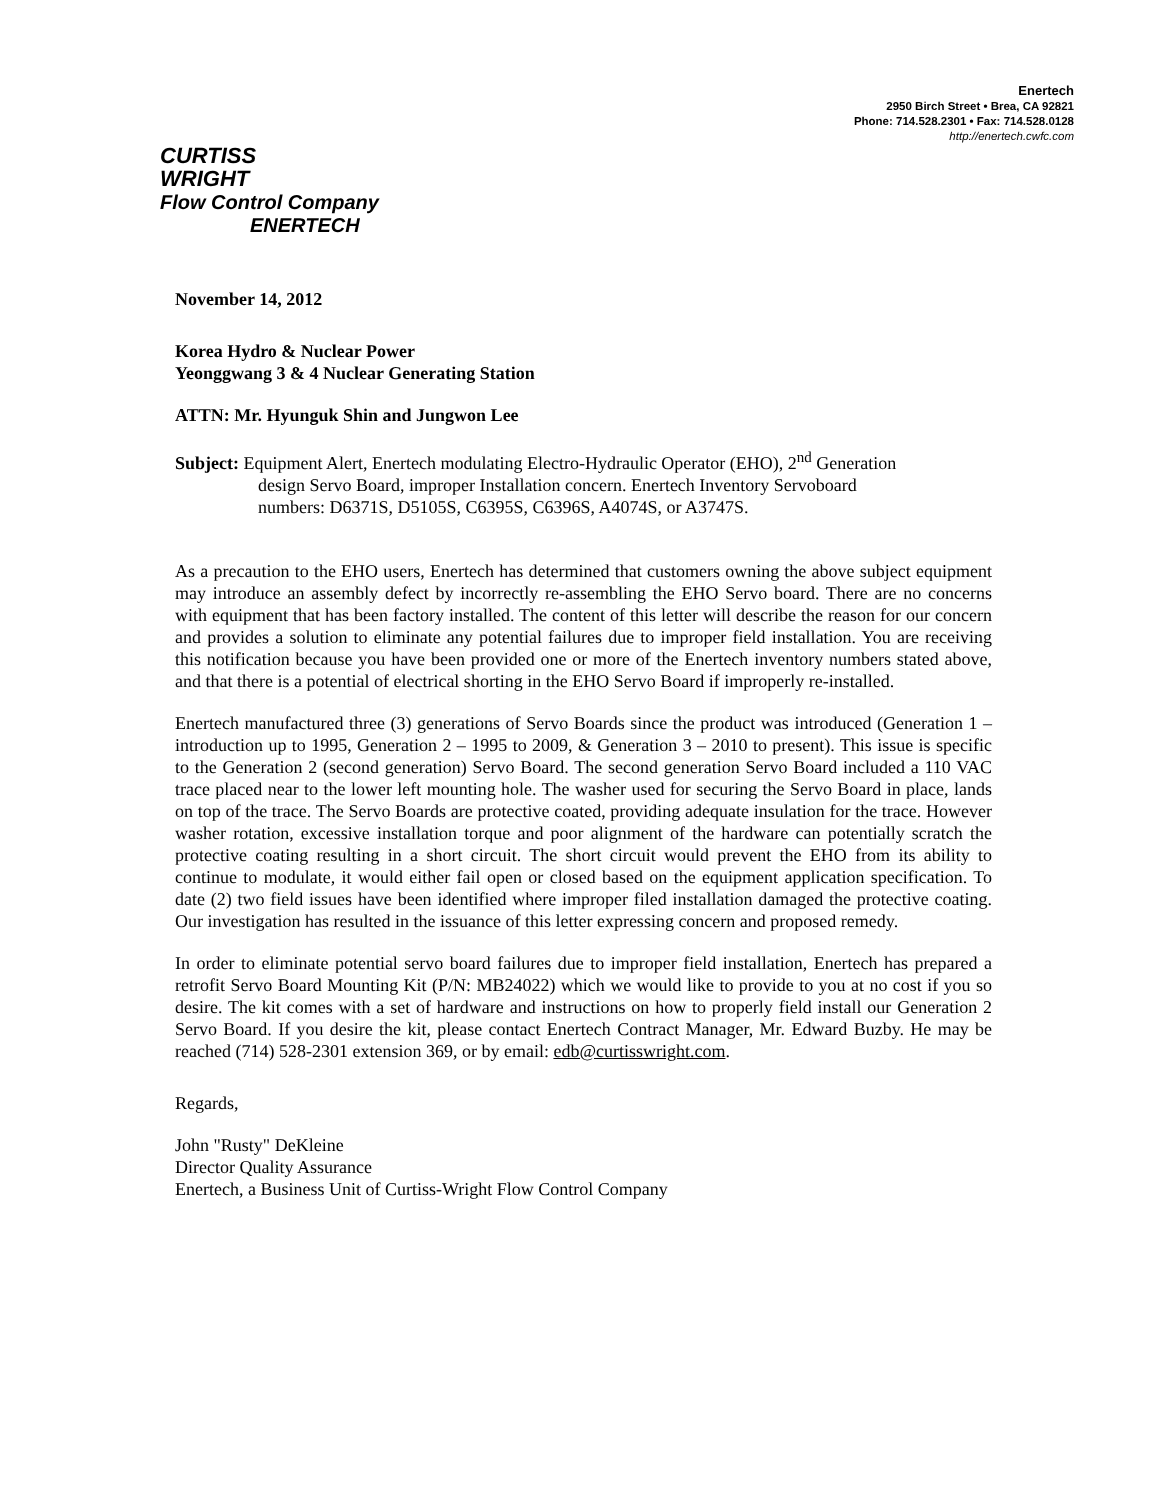Enertech
2950 Birch Street • Brea, CA 92821
Phone: 714.528.2301 • Fax: 714.528.0128
http://enertech.cwfc.com
CURTISS
WRIGHT
Flow Control Company
ENERTECH
November 14, 2012
Korea Hydro & Nuclear Power
Yeonggwang 3 & 4 Nuclear Generating Station
ATTN: Mr. Hyunguk Shin and Jungwon Lee
Subject: Equipment Alert, Enertech modulating Electro-Hydraulic Operator (EHO), 2<sup>nd</sup> Generation
design Servo Board, improper Installation concern. Enertech Inventory Servoboard
numbers: D6371S, D5105S, C6395S, C6396S, A4074S, or A3747S.
As a precaution to the EHO users, Enertech has determined that customers owning the above subject equipment may introduce an assembly defect by incorrectly re-assembling the EHO Servo board. There are no concerns with equipment that has been factory installed. The content of this letter will describe the reason for our concern and provides a solution to eliminate any potential failures due to improper field installation. You are receiving this notification because you have been provided one or more of the Enertech inventory numbers stated above, and that there is a potential of electrical shorting in the EHO Servo Board if improperly re-installed.
Enertech manufactured three (3) generations of Servo Boards since the product was introduced (Generation 1 – introduction up to 1995, Generation 2 – 1995 to 2009, & Generation 3 – 2010 to present). This issue is specific to the Generation 2 (second generation) Servo Board. The second generation Servo Board included a 110 VAC trace placed near to the lower left mounting hole. The washer used for securing the Servo Board in place, lands on top of the trace. The Servo Boards are protective coated, providing adequate insulation for the trace. However washer rotation, excessive installation torque and poor alignment of the hardware can potentially scratch the protective coating resulting in a short circuit. The short circuit would prevent the EHO from its ability to continue to modulate, it would either fail open or closed based on the equipment application specification. To date (2) two field issues have been identified where improper filed installation damaged the protective coating. Our investigation has resulted in the issuance of this letter expressing concern and proposed remedy.
In order to eliminate potential servo board failures due to improper field installation, Enertech has prepared a retrofit Servo Board Mounting Kit (P/N: MB24022) which we would like to provide to you at no cost if you so desire. The kit comes with a set of hardware and instructions on how to properly field install our Generation 2 Servo Board. If you desire the kit, please contact Enertech Contract Manager, Mr. Edward Buzby. He may be reached (714) 528-2301 extension 369, or by email: edb@curtisswright.com.
Regards,
John "Rusty" DeKleine
Director Quality Assurance
Enertech, a Business Unit of Curtiss-Wright Flow Control Company